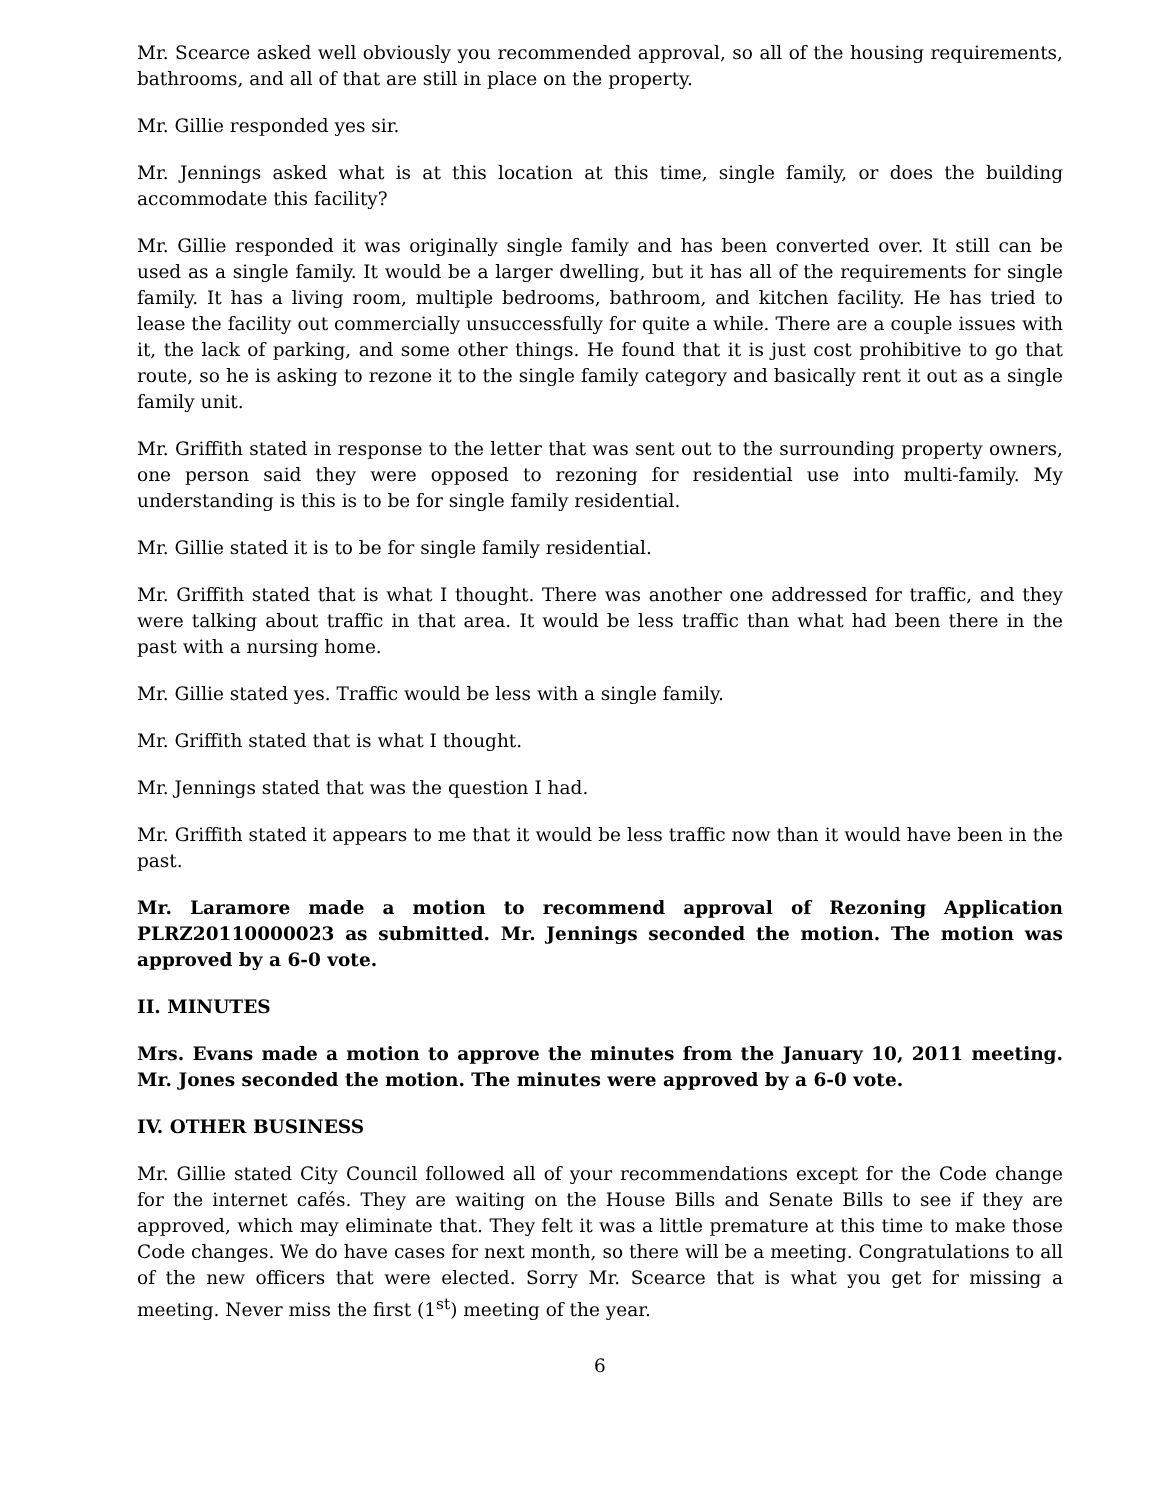Mr. Scearce asked well obviously you recommended approval, so all of the housing requirements, bathrooms, and all of that are still in place on the property.
Mr. Gillie responded yes sir.
Mr. Jennings asked what is at this location at this time, single family, or does the building accommodate this facility?
Mr. Gillie responded it was originally single family and has been converted over. It still can be used as a single family. It would be a larger dwelling, but it has all of the requirements for single family. It has a living room, multiple bedrooms, bathroom, and kitchen facility. He has tried to lease the facility out commercially unsuccessfully for quite a while. There are a couple issues with it, the lack of parking, and some other things. He found that it is just cost prohibitive to go that route, so he is asking to rezone it to the single family category and basically rent it out as a single family unit.
Mr. Griffith stated in response to the letter that was sent out to the surrounding property owners, one person said they were opposed to rezoning for residential use into multi-family. My understanding is this is to be for single family residential.
Mr. Gillie stated it is to be for single family residential.
Mr. Griffith stated that is what I thought. There was another one addressed for traffic, and they were talking about traffic in that area. It would be less traffic than what had been there in the past with a nursing home.
Mr. Gillie stated yes. Traffic would be less with a single family.
Mr. Griffith stated that is what I thought.
Mr. Jennings stated that was the question I had.
Mr. Griffith stated it appears to me that it would be less traffic now than it would have been in the past.
Mr. Laramore made a motion to recommend approval of Rezoning Application PLRZ20110000023 as submitted. Mr. Jennings seconded the motion. The motion was approved by a 6-0 vote.
II. MINUTES
Mrs. Evans made a motion to approve the minutes from the January 10, 2011 meeting. Mr. Jones seconded the motion. The minutes were approved by a 6-0 vote.
IV. OTHER BUSINESS
Mr. Gillie stated City Council followed all of your recommendations except for the Code change for the internet cafés. They are waiting on the House Bills and Senate Bills to see if they are approved, which may eliminate that. They felt it was a little premature at this time to make those Code changes. We do have cases for next month, so there will be a meeting. Congratulations to all of the new officers that were elected. Sorry Mr. Scearce that is what you get for missing a meeting. Never miss the first (1<sup>st</sup>) meeting of the year.
6